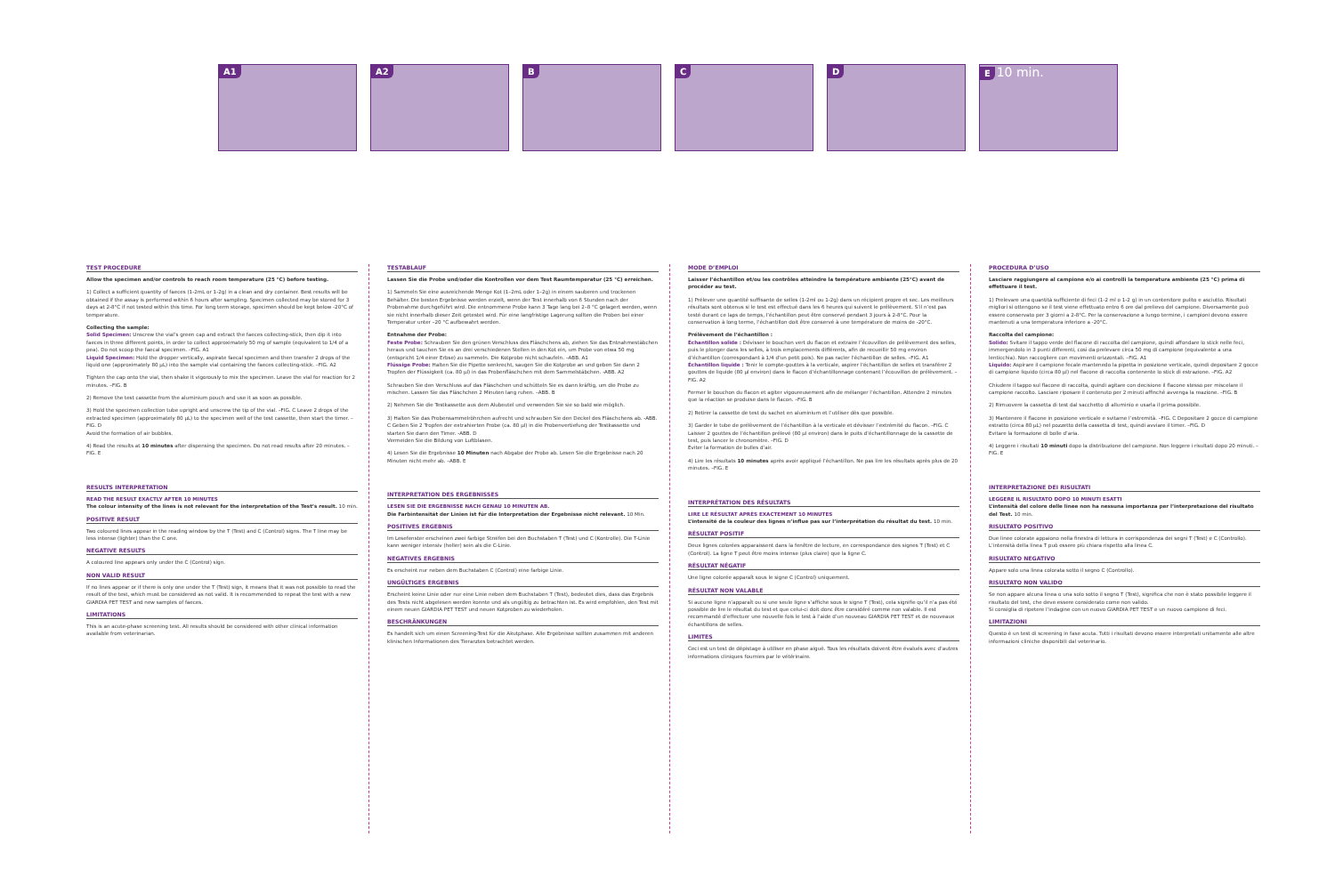A1 A2 B C D E 10 min.
TEST PROCEDURE
Allow the specimen and/or controls to reach room temperature (25 °C) before testing.
1) Collect a sufficient quantity of faeces (1-2mL or 1-2g) in a clean and dry container. Best results will be obtained if the assay is performed within 6 hours after sampling. Specimen collected may be stored for 3 days at 2-8°C if not tested within this time. For long term storage, specimen should be kept below -20°C of temperature.
Collecting the sample:
Solid Specimen: Unscrew the vial’s green cap and extract the faeces collecting-stick, then dip it into faeces in three different points, in order to collect approximately 50 mg of sample (equivalent to 1/4 of a pea). Do not scoop the faecal specimen. –FIG. A1
Liquid Specimen: Hold the dropper vertically, aspirate faecal specimen and then transfer 2 drops of the liquid one (approximately 80 µL) into the sample vial containing the faeces collecting-stick. –FIG. A2
Tighten the cap onto the vial, then shake it vigorously to mix the specimen. Leave the vial for reaction for 2 minutes. –FIG. B
2) Remove the test cassette from the aluminium pouch and use it as soon as possible.
3) Hold the specimen collection tube upright and unscrew the tip of the vial. –FIG. C Leave 2 drops of the extracted specimen (approximately 80 µL) to the specimen well of the test cassette, then start the timer. –FIG. D
Avoid the formation of air bubbles.
4) Read the results at 10 minutes after dispensing the specimen. Do not read results after 20 minutes. –FIG. E
RESULTS INTERPRETATION
READ THE RESULT EXACTLY AFTER 10 MINUTES
The colour intensity of the lines is not relevant for the interpretation of the Test’s result. 10 min.
POSITIVE RESULT
Two coloured lines appear in the reading window by the T (Test) and C (Control) signs. The T line may be less intense (lighter) than the C one.
NEGATIVE RESULTS
A coloured line appears only under the C (Control) sign.
NON VALID RESULT
If no lines appear or if there is only one under the T (Test) sign, it means that it was not possible to read the result of the test, which must be considered as not valid. It is recommended to repeat the test with a new GIARDIA PET TEST and new samples of faeces.
LIMITATIONS
This is an acute-phase screening test. All results should be considered with other clinical information available from veterinarian.
TESTABLAUF
Lassen Sie die Probe und/oder die Kontrollen vor dem Test Raumtemperatur (25 °C) erreichen.
1) Sammeln Sie eine ausreichende Menge Kot (1–2mL oder 1–2g) in einem sauberen und trockenen Behälter. Die besten Ergebnisse werden erzielt, wenn der Test innerhalb von 6 Stunden nach der Probenahme durchgeführt wird. Die entnommene Probe kann 3 Tage lang bei 2–8 °C gelagert werden, wenn sie nicht innerhalb dieser Zeit getestet wird. Für eine langfristige Lagerung sollten die Proben bei einer Temperatur unter –20 °C aufbewahrt werden.
Entnahme der Probe:
Feste Probe: Schrauben Sie den grünen Verschluss des Fläschchens ab, ziehen Sie das Entnahmestäbchen heraus und tauchen Sie es an drei verschiedenen Stellen in den Kot ein, um Probe von etwa 50 mg (entspricht 1/4 einer Erbse) zu sammeln. Die Kotprobe nicht schaufeln. –ABB. A1
Flüssige Probe: Halten Sie die Pipette senkrecht, saugen Sie die Kotprobe an und geben Sie dann 2 Tropfen der Flüssigkeit (ca. 80 µl) in das Probenfläschchen mit dem Sammelstäbchen. -ABB. A2
Schrauben Sie den Verschluss auf das Fläschchen und schütteln Sie es dann kräftig, um die Probe zu mischen. Lassen Sie das Fläschchen 2 Minuten lang ruhen. –ABB. B
2) Nehmen Sie die Testkassette aus dem Alubeutel und verwenden Sie sie so bald wie möglich.
3) Halten Sie das Probensammelröhrchen aufrecht und schrauben Sie den Deckel des Fläschchens ab. -ABB. C Geben Sie 2 Tropfen der extrahierten Probe (ca. 80 µl) in die Probenvertiefung der Testkassette und starten Sie dann den Timer. -ABB. D
Vermeiden Sie die Bildung von Luftblasen.
4) Lesen Sie die Ergebnisse 10 Minuten nach Abgabe der Probe ab. Lesen Sie die Ergebnisse nach 20 Minuten nicht mehr ab. –ABB. E
INTERPRETATION DES ERGEBNISSES
LESEN SIE DIE ERGEBNISSE NACH GENAU 10 MINUTEN AB.
Die Farbintensität der Linien ist für die Interpretation der Ergebnisse nicht relevant. 10 Min.
POSITIVES ERGEBNIS
Im Lesefenster erscheinen zwei farbige Streifen bei den Buchstaben T (Test) und C (Kontrolle). Die T-Linie kann weniger intensiv (heller) sein als die C-Linie.
NEGATIVES ERGEBNIS
Es erscheint nur neben dem Buchstaben C (Control) eine farbige Linie.
UNGÜLTIGES ERGEBNIS
Erscheint keine Linie oder nur eine Linie neben dem Buchstaben T (Test), bedeutet dies, dass das Ergebnis des Tests nicht abgelesen werden konnte und als ungültig zu betrachten ist. Es wird empfohlen, den Test mit einem neuen GIARDIA PET TEST und neuen Kotproben zu wiederholen.
BESCHRÄNKUNGEN
Es handelt sich um einen Screening-Test für die Akutphase. Alle Ergebnisse sollten zusammen mit anderen klinischen Informationen des Tierarztes betrachtet werden.
MODE D’EMPLOI
Laisser l’échantillon et/ou les contrôles atteindre la température ambiante (25°C) avant de procéder au test.
1) Prélever une quantité suffisante de selles (1-2ml ou 1-2g) dans un récipient propre et sec. Les meilleurs résultats sont obtenus si le test est effectué dans les 6 heures qui suivent le prélèvement. S’il n’est pas testé durant ce laps de temps, l’échantillon peut être conservé pendant 3 jours à 2-8°C. Pour la conservation à long terme, l’échantillon doit être conservé à une température de moins de -20°C.
Prélèvement de l’échantillon :
Échantillon solide : Dévisser le bouchon vert du flacon et extraire l’écouvillon de prélèvement des selles, puis le plonger dans les selles, à trois emplacements différents, afin de recueillir 50 mg environ d’échantillon (correspondant à 1/4 d’un petit pois). Ne pas racler l’échantillon de selles. –FIG. A1
Échantillon liquide : Tenir le compte-gouttes à la verticale, aspirer l’échantillon de selles et transférer 2 gouttes de liquide (80 µl environ) dans le flacon d’échantillonnage contenant l’écouvillon de prélèvement. –FIG. A2
Fermer le bouchon du flacon et agiter vigoureusement afin de mélanger l’échantillon. Attendre 2 minutes que la réaction se produise dans le flacon. –FIG. B
2) Retirer la cassette de test du sachet en aluminium et l’utiliser dès que possible.
3) Garder le tube de prélèvement de l’échantillon à la verticale et dévisser l’extrémité du flacon. –FIG. C Laisser 2 gouttes de l’échantillon prélevé (80 µl environ) dans le puits d’échantillonnage de la cassette de test, puis lancer le chronomètre. –FIG. D
Éviter la formation de bulles d’air.
4) Lire les résultats 10 minutes après avoir appliqué l’échantillon. Ne pas lire les résultats après plus de 20 minutes. –FIG. E
INTERPRÉTATION DES RÉSULTATS
LIRE LE RÉSULTAT APRÈS EXACTEMENT 10 MINUTES
L’intensité de la couleur des lignes n’influe pas sur l’interprétation du résultat du test. 10 min.
RÉSULTAT POSITIF
Deux lignes colorées apparaissent dans la fenêtre de lecture, en correspondance des signes T (Test) et C (Control). La ligne T peut être moins intense (plus claire) que la ligne C.
RÉSULTAT NÉGATIF
Une ligne colorée apparaît sous le signe C (Control) uniquement.
RÉSULTAT NON VALABLE
Si aucune ligne n’apparaît ou si une seule ligne s’affiche sous le signe T (Test), cela signifie qu’il n’a pas été possible de lire le résultat du test et que celui-ci doit donc être considéré comme non valable. Il est recommandé d’effectuer une nouvelle fois le test à l’aide d’un nouveau GIARDIA PET TEST et de nouveaux échantillons de selles.
LIMITES
Ceci est un test de dépistage à utiliser en phase aiguë. Tous les résultats doivent être évalués avec d’autres informations cliniques fournies par le vétérinaire.
PROCEDURA D’USO
Lasciare raggiungere al campione e/o ai controlli la temperatura ambiente (25 °C) prima di effettuare il test.
1) Prelevare una quantità sufficiente di feci (1-2 ml o 1-2 g) in un contenitore pulito e asciutto. Risultati migliori si ottengono se il test viene effettuato entro 6 ore dal prelievo del campione. Diversamente può essere conservato per 3 giorni a 2-8°C. Per la conservazione a lungo termine, i campioni devono essere mantenuti a una temperatura inferiore a -20°C.
Raccolta del campione:
Solido: Svitare il tappo verde del flacone di raccolta del campione, quindi affondare lo stick nelle feci, immergendolo in 3 punti differenti, così da prelevare circa 50 mg di campione (equivalente a una lenticchia). Non raccogliere con movimenti orizzontali. –FIG. A1
Liquido: Aspirare il campione fecale mantenedo la pipetta in posizione verticale, quindi depositare 2 gocce di campione liquido (circa 80 µl) nel flacone di raccolta contenente lo stick di estrazione. –FIG. A2
Chiudere il tappo sul flacone di raccolta, quindi agitare con decisione il flacone stesso per miscelare il campione raccolto. Lasciare riposare il contenuto per 2 minuti affinché avvenga la reazione. –FIG. B
2) Rimuovere la cassetta di test dal sacchetto di alluminio e usarla il prima possibile.
3) Mantenere il flacone in posizione verticale e svitarne l’estremità. –FIG. C Depositare 2 gocce di campione estratto (circa 80 µL) nel pozzetto della cassetta di test, quindi avviare il timer. –FIG. D
Evitare la formazione di bolle d’aria.
4) Leggere i risultati 10 minuti dopo la distribuzione del campione. Non leggere i risultati dopo 20 minuti. –FIG. E
INTERPRETAZIONE DEI RISULTATI
LEGGERE IL RISULTATO DOPO 10 MINUTI ESATTI
L’intensità del colore delle linee non ha nessuna importanza per l’interpretazione del risultato del Test. 10 min.
RISULTATO POSITIVO
Due linee colorate appaiono nella finestra di lettura in corrispondenza dei segni T (Test) e C (Controllo). L’intensità della linea T può essere più chiara rispetto alla linea C.
RISULTATO NEGATIVO
Appare solo una linea colorata sotto il segno C (Controllo).
RISULTATO NON VALIDO
Se non appare alcuna linea o una solo sotto il segno T (Test), significa che non è stato possibile leggere il risultato del test, che deve essere considerato come non valido.
Si consiglia di ripetere l’indagine con un nuovo GIARDIA PET TEST e un nuovo campione di feci.
LIMITAZIONI
Questo è un test di screening in fase acuta. Tutti i risultati devono essere interpretati unitamente alle altre informazioni cliniche disponibili dal veterinario.